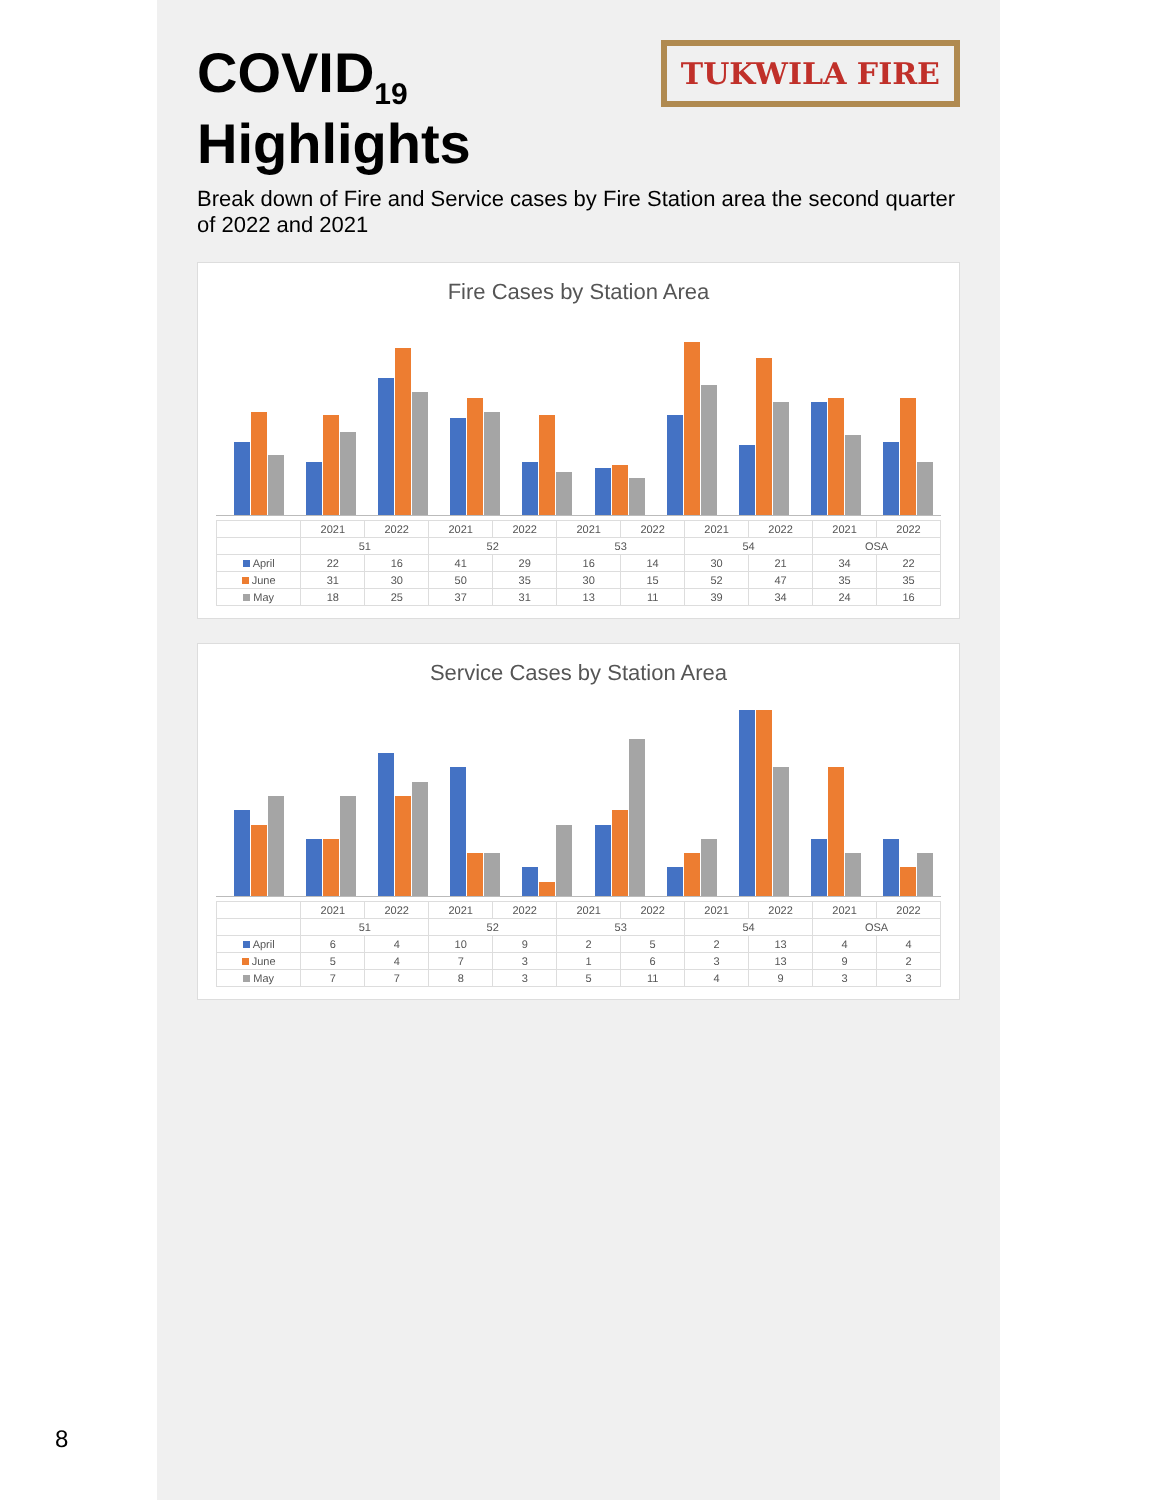8
TUKWILA FIRE
COVID<sub>19</sub> Highlights
Break down of Fire and Service cases by Fire Station area the second quarter of 2022 and 2021
Fire Cases by Station Area
| | 2021 | 2022 | 2021 | 2022 | 2021 | 2022 | 2021 | 2022 | 2021 | 2022 |
| --- | --- | --- | --- | --- | --- | --- | --- | --- | --- | --- |
| | 51 | | 52 | | 53 | | 54 | | OSA | |
| April | 22 | 16 | 41 | 29 | 16 | 14 | 30 | 21 | 34 | 22 |
| June | 31 | 30 | 50 | 35 | 30 | 15 | 52 | 47 | 35 | 35 |
| May | 18 | 25 | 37 | 31 | 13 | 11 | 39 | 34 | 24 | 16 |
Service Cases by Station Area
| | 2021 | 2022 | 2021 | 2022 | 2021 | 2022 | 2021 | 2022 | 2021 | 2022 |
| --- | --- | --- | --- | --- | --- | --- | --- | --- | --- | --- |
| | 51 | | 52 | | 53 | | 54 | | OSA | |
| April | 6 | 4 | 10 | 9 | 2 | 5 | 2 | 13 | 4 | 4 |
| June | 5 | 4 | 7 | 3 | 1 | 6 | 3 | 13 | 9 | 2 |
| May | 7 | 7 | 8 | 3 | 5 | 11 | 4 | 9 | 3 | 3 |